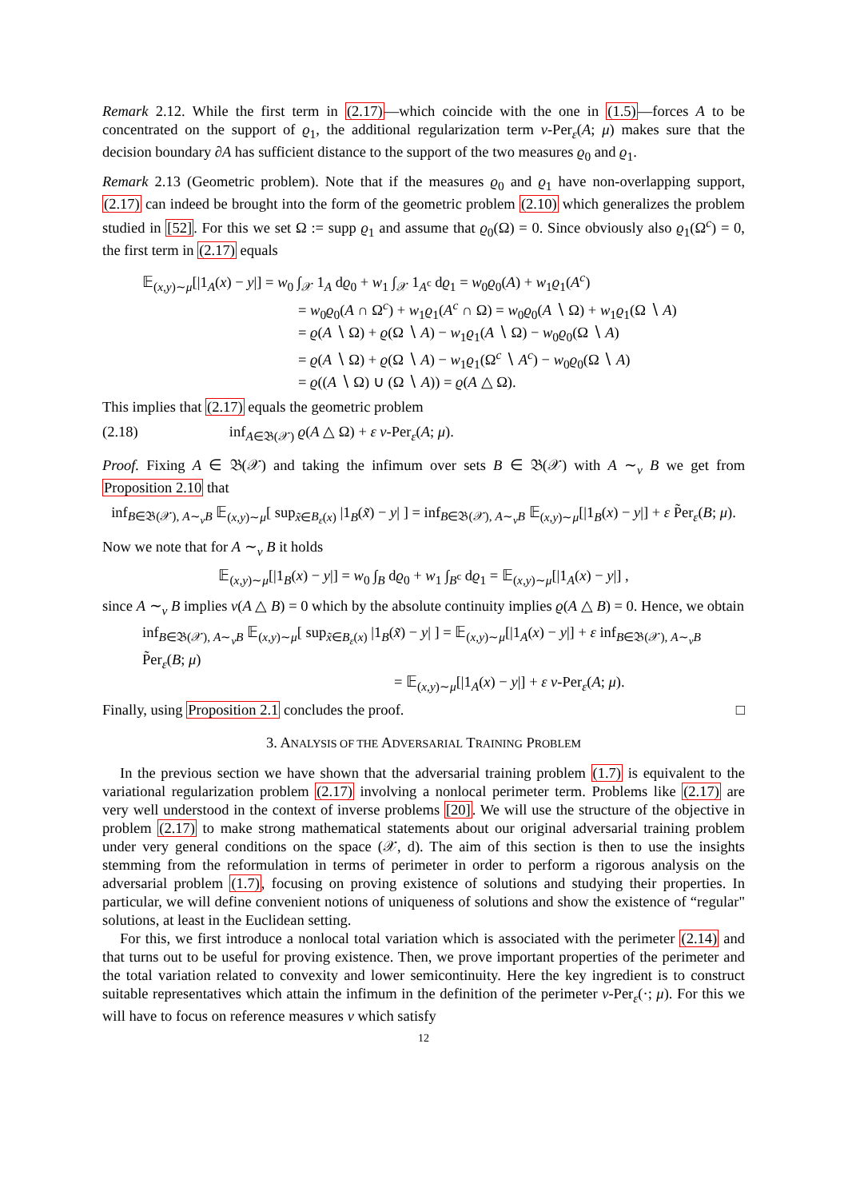Remark 2.12. While the first term in (2.17)—which coincide with the one in (1.5)—forces A to be concentrated on the support of ϱ<sub>1</sub>, the additional regularization term ν-Per<sub>ε</sub>(A; μ) makes sure that the decision boundary ∂A has sufficient distance to the support of the two measures ϱ<sub>0</sub> and ϱ<sub>1</sub>.
Remark 2.13 (Geometric problem). Note that if the measures ϱ<sub>0</sub> and ϱ<sub>1</sub> have non-overlapping support, (2.17) can indeed be brought into the form of the geometric problem (2.10) which generalizes the problem studied in [52]. For this we set Ω := supp ϱ<sub>1</sub> and assume that ϱ<sub>0</sub>(Ω) = 0. Since obviously also ϱ<sub>1</sub>(Ω<sup>c</sup>) = 0, the first term in (2.17) equals
𝔼<sub>(x,y)∼μ</sub>[|1<sub>A</sub>(x) − y|] = w<sub>0</sub> ∫<sub>𝒳</sub> 1<sub>A</sub> dϱ<sub>0</sub> + w<sub>1</sub> ∫<sub>𝒳</sub> 1<sub>A<sup>c</sup></sub> dϱ<sub>1</sub> = w<sub>0</sub>ϱ<sub>0</sub>(A) + w<sub>1</sub>ϱ<sub>1</sub>(A<sup>c</sup>)
= w<sub>0</sub>ϱ<sub>0</sub>(A ∩ Ω<sup>c</sup>) + w<sub>1</sub>ϱ<sub>1</sub>(A<sup>c</sup> ∩ Ω) = w<sub>0</sub>ϱ<sub>0</sub>(A ∖ Ω) + w<sub>1</sub>ϱ<sub>1</sub>(Ω ∖ A)
= ϱ(A ∖ Ω) + ϱ(Ω ∖ A) − w<sub>1</sub>ϱ<sub>1</sub>(A ∖ Ω) − w<sub>0</sub>ϱ<sub>0</sub>(Ω ∖ A)
= ϱ(A ∖ Ω) + ϱ(Ω ∖ A) − w<sub>1</sub>ϱ<sub>1</sub>(Ω<sup>c</sup> ∖ A<sup>c</sup>) − w<sub>0</sub>ϱ<sub>0</sub>(Ω ∖ A)
= ϱ((A ∖ Ω) ∪ (Ω ∖ A)) = ϱ(A △ Ω).
This implies that (2.17) equals the geometric problem
(2.18) inf<sub>A∈𝔅(𝒳)</sub> ϱ(A △ Ω) + ε ν-Per<sub>ε</sub>(A; μ).
Proof. Fixing A ∈ 𝔅(𝒳) and taking the infimum over sets B ∈ 𝔅(𝒳) with A ∼<sub>ν</sub> B we get from Proposition 2.10 that
inf<sub>B∈𝔅(𝒳), A∼<sub>ν</sub>B</sub> 𝔼<sub>(x,y)∼μ</sub>[ sup<sub>x̃∈B<sub>ε</sub>(x)</sub> |1<sub>B</sub>(x̃) − y| ] = inf<sub>B∈𝔅(𝒳), A∼<sub>ν</sub>B</sub> 𝔼<sub>(x,y)∼μ</sub>[|1<sub>B</sub>(x) − y|] + ε P̃er<sub>ε</sub>(B; μ).
Now we note that for A ∼<sub>ν</sub> B it holds
𝔼<sub>(x,y)∼μ</sub>[|1<sub>B</sub>(x) − y|] = w<sub>0</sub> ∫<sub>B</sub> dϱ<sub>0</sub> + w<sub>1</sub> ∫<sub>B<sup>c</sup></sub> dϱ<sub>1</sub> = 𝔼<sub>(x,y)∼μ</sub>[|1<sub>A</sub>(x) − y|] ,
since A ∼<sub>ν</sub> B implies ν(A △ B) = 0 which by the absolute continuity implies ϱ(A △ B) = 0. Hence, we obtain
inf<sub>B∈𝔅(𝒳), A∼<sub>ν</sub>B</sub> 𝔼<sub>(x,y)∼μ</sub>[ sup<sub>x̃∈B<sub>ε</sub>(x)</sub> |1<sub>B</sub>(x̃) − y| ] = 𝔼<sub>(x,y)∼μ</sub>[|1<sub>A</sub>(x) − y|] + ε inf<sub>B∈𝔅(𝒳), A∼<sub>ν</sub>B</sub> P̃er<sub>ε</sub>(B; μ)
= 𝔼<sub>(x,y)∼μ</sub>[|1<sub>A</sub>(x) − y|] + ε ν-Per<sub>ε</sub>(A; μ).
Finally, using Proposition 2.1 concludes the proof. □
3. ANALYSIS OF THE ADVERSARIAL TRAINING PROBLEM
In the previous section we have shown that the adversarial training problem (1.7) is equivalent to the variational regularization problem (2.17) involving a nonlocal perimeter term. Problems like (2.17) are very well understood in the context of inverse problems [20]. We will use the structure of the objective in problem (2.17) to make strong mathematical statements about our original adversarial training problem under very general conditions on the space (𝒳, d). The aim of this section is then to use the insights stemming from the reformulation in terms of perimeter in order to perform a rigorous analysis on the adversarial problem (1.7), focusing on proving existence of solutions and studying their properties. In particular, we will define convenient notions of uniqueness of solutions and show the existence of “regular" solutions, at least in the Euclidean setting.
For this, we first introduce a nonlocal total variation which is associated with the perimeter (2.14) and that turns out to be useful for proving existence. Then, we prove important properties of the perimeter and the total variation related to convexity and lower semicontinuity. Here the key ingredient is to construct suitable representatives which attain the infimum in the definition of the perimeter ν-Per<sub>ε</sub>(·; μ). For this we will have to focus on reference measures ν which satisfy
12